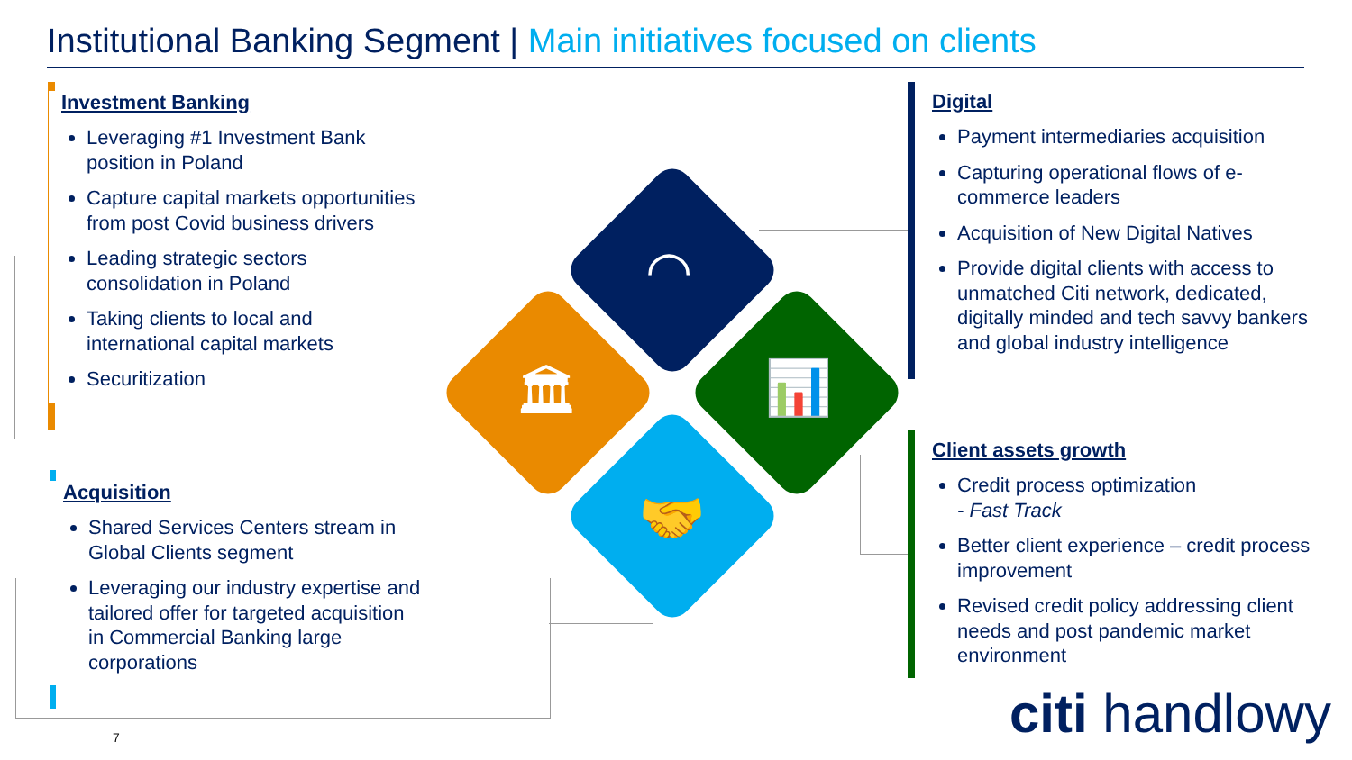Institutional Banking Segment | Main initiatives focused on clients
Investment Banking
Leveraging #1 Investment Bank position in Poland
Capture capital markets opportunities from post Covid business drivers
Leading strategic sectors consolidation in Poland
Taking clients to local and international capital markets
Securitization
Acquisition
Shared Services Centers stream in Global Clients segment
Leveraging our industry expertise and tailored offer for targeted acquisition in Commercial Banking large corporations
Digital
Payment intermediaries acquisition
Capturing operational flows of e-commerce leaders
Acquisition of New Digital Natives
Provide digital clients with access to unmatched Citi network, dedicated, digitally minded and tech savvy bankers and global industry intelligence
Client assets growth
Credit process optimization
- Fast Track
Better client experience – credit process improvement
Revised credit policy addressing client needs and post pandemic market environment
◠
🏛 📊
🤝
citi handlowy
7